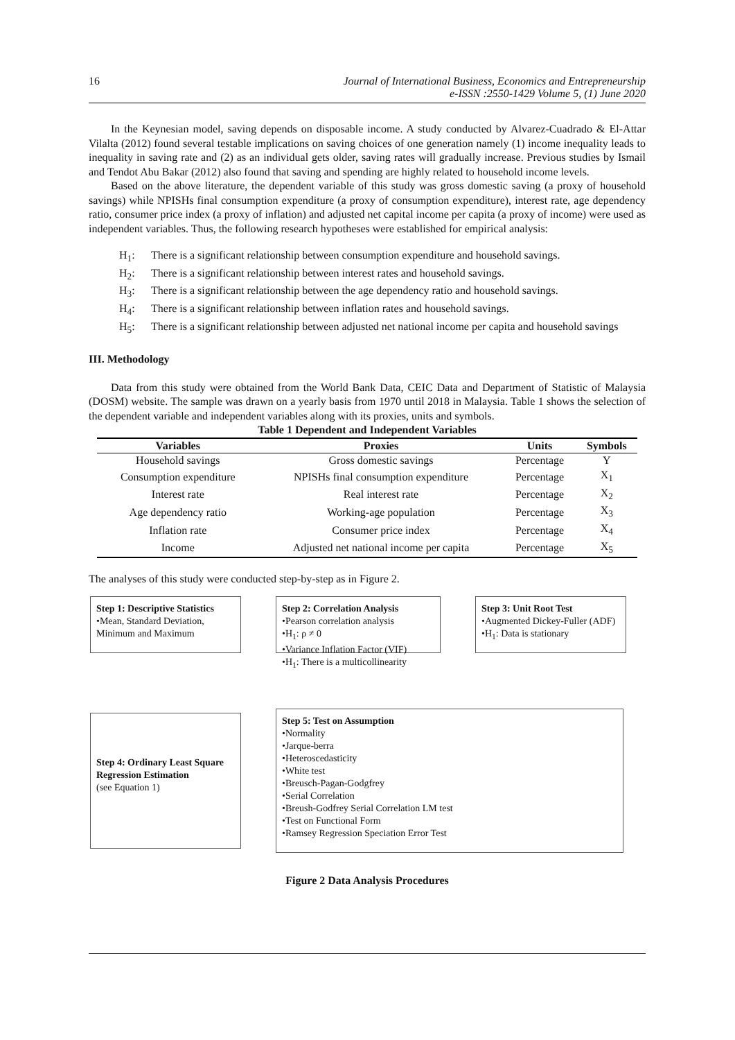16 Journal of International Business, Economics and Entrepreneurship
e-ISSN :2550-1429 Volume 5, (1) June 2020
In the Keynesian model, saving depends on disposable income. A study conducted by Alvarez-Cuadrado & El-Attar Vilalta (2012) found several testable implications on saving choices of one generation namely (1) income inequality leads to inequality in saving rate and (2) as an individual gets older, saving rates will gradually increase. Previous studies by Ismail and Tendot Abu Bakar (2012) also found that saving and spending are highly related to household income levels.
Based on the above literature, the dependent variable of this study was gross domestic saving (a proxy of household savings) while NPISHs final consumption expenditure (a proxy of consumption expenditure), interest rate, age dependency ratio, consumer price index (a proxy of inflation) and adjusted net capital income per capita (a proxy of income) were used as independent variables. Thus, the following research hypotheses were established for empirical analysis:
H<sub>1</sub>: There is a significant relationship between consumption expenditure and household savings.
H<sub>2</sub>: There is a significant relationship between interest rates and household savings.
H<sub>3</sub>: There is a significant relationship between the age dependency ratio and household savings.
H<sub>4</sub>: There is a significant relationship between inflation rates and household savings.
H<sub>5</sub>: There is a significant relationship between adjusted net national income per capita and household savings
III. Methodology
Data from this study were obtained from the World Bank Data, CEIC Data and Department of Statistic of Malaysia (DOSM) website. The sample was drawn on a yearly basis from 1970 until 2018 in Malaysia. Table 1 shows the selection of the dependent variable and independent variables along with its proxies, units and symbols.
Table 1 Dependent and Independent Variables
| Variables | Proxies | Units | Symbols |
| --- | --- | --- | --- |
| Household savings | Gross domestic savings | Percentage | Y |
| Consumption expenditure | NPISHs final consumption expenditure | Percentage | X<sub>1</sub> |
| Interest rate | Real interest rate | Percentage | X<sub>2</sub> |
| Age dependency ratio | Working-age population | Percentage | X<sub>3</sub> |
| Inflation rate | Consumer price index | Percentage | X<sub>4</sub> |
| Income | Adjusted net national income per capita | Percentage | X<sub>5</sub> |
The analyses of this study were conducted step-by-step as in Figure 2.
Step 1: Descriptive Statistics
•Mean, Standard Deviation, Minimum and Maximum
Step 2: Correlation Analysis
•Pearson correlation analysis
•H<sub>1</sub>: ρ ≠ 0
•Variance Inflation Factor (VIF)
•H<sub>1</sub>: There is a multicollinearity
Step 3: Unit Root Test
•Augmented Dickey-Fuller (ADF)
•H<sub>1</sub>: Data is stationary
Step 4: Ordinary Least Square Regression Estimation
(see Equation 1)
Step 5: Test on Assumption
•Normality
•Jarque-berra
•Heteroscedasticity
•White test
•Breusch-Pagan-Godgfrey
•Serial Correlation
•Breush-Godfrey Serial Correlation LM test
•Test on Functional Form
•Ramsey Regression Speciation Error Test
Figure 2 Data Analysis Procedures